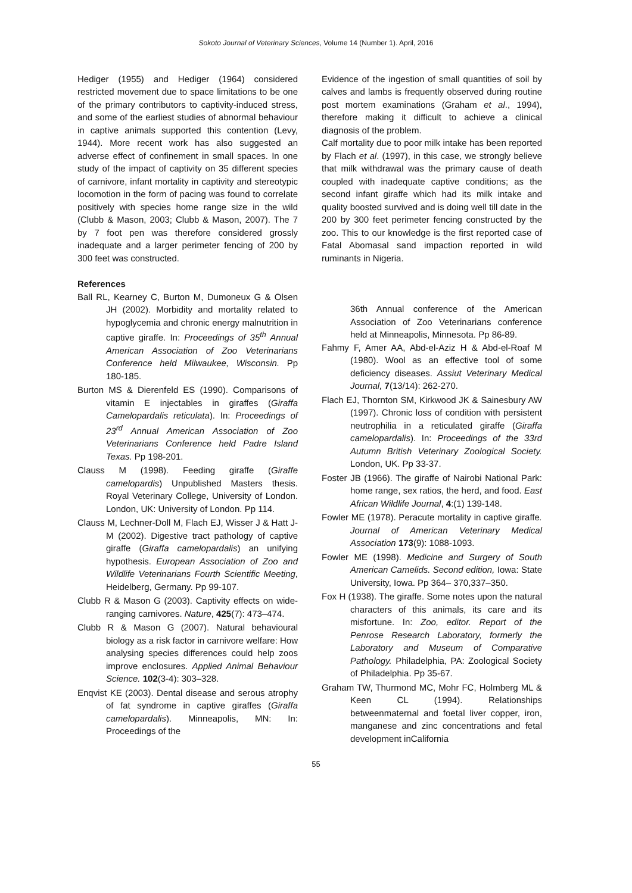Sokoto Journal of Veterinary Sciences, Volume 14 (Number 1). April, 2016
Hediger (1955) and Hediger (1964) considered restricted movement due to space limitations to be one of the primary contributors to captivity-induced stress, and some of the earliest studies of abnormal behaviour in captive animals supported this contention (Levy, 1944). More recent work has also suggested an adverse effect of confinement in small spaces. In one study of the impact of captivity on 35 different species of carnivore, infant mortality in captivity and stereotypic locomotion in the form of pacing was found to correlate positively with species home range size in the wild (Clubb & Mason, 2003; Clubb & Mason, 2007). The 7 by 7 foot pen was therefore considered grossly inadequate and a larger perimeter fencing of 200 by 300 feet was constructed.
References
Ball RL, Kearney C, Burton M, Dumoneux G & Olsen JH (2002). Morbidity and mortality related to hypoglycemia and chronic energy malnutrition in captive giraffe. In: Proceedings of 35<sup>th</sup> Annual American Association of Zoo Veterinarians Conference held Milwaukee, Wisconsin. Pp 180-185.
Burton MS & Dierenfeld ES (1990). Comparisons of vitamin E injectables in giraffes (Giraffa Camelopardalis reticulata). In: Proceedings of 23<sup>rd</sup> Annual American Association of Zoo Veterinarians Conference held Padre Island Texas. Pp 198-201.
Clauss M (1998). Feeding giraffe (Giraffe camelopardis) Unpublished Masters thesis. Royal Veterinary College, University of London. London, UK: University of London. Pp 114.
Clauss M, Lechner-Doll M, Flach EJ, Wisser J & Hatt J-M (2002). Digestive tract pathology of captive giraffe (Giraffa camelopardalis) an unifying hypothesis. European Association of Zoo and Wildlife Veterinarians Fourth Scientific Meeting, Heidelberg, Germany. Pp 99-107.
Clubb R & Mason G (2003). Captivity effects on wide-ranging carnivores. Nature, 425(7): 473–474.
Clubb R & Mason G (2007). Natural behavioural biology as a risk factor in carnivore welfare: How analysing species differences could help zoos improve enclosures. Applied Animal Behaviour Science. 102(3-4): 303–328.
Enqvist KE (2003). Dental disease and serous atrophy of fat syndrome in captive giraffes (Giraffa camelopardalis). Minneapolis, MN: In: Proceedings of the
Evidence of the ingestion of small quantities of soil by calves and lambs is frequently observed during routine post mortem examinations (Graham et al., 1994), therefore making it difficult to achieve a clinical diagnosis of the problem.
Calf mortality due to poor milk intake has been reported by Flach et al. (1997), in this case, we strongly believe that milk withdrawal was the primary cause of death coupled with inadequate captive conditions; as the second infant giraffe which had its milk intake and quality boosted survived and is doing well till date in the 200 by 300 feet perimeter fencing constructed by the zoo. This to our knowledge is the first reported case of Fatal Abomasal sand impaction reported in wild ruminants in Nigeria.
36th Annual conference of the American Association of Zoo Veterinarians conference held at Minneapolis, Minnesota. Pp 86-89.
Fahmy F, Amer AA, Abd-el-Aziz H & Abd-el-Roaf M (1980). Wool as an effective tool of some deficiency diseases. Assiut Veterinary Medical Journal, 7(13/14): 262-270.
Flach EJ, Thornton SM, Kirkwood JK & Sainesbury AW (1997). Chronic loss of condition with persistent neutrophilia in a reticulated giraffe (Giraffa camelopardalis). In: Proceedings of the 33rd Autumn British Veterinary Zoological Society. London, UK. Pp 33-37.
Foster JB (1966). The giraffe of Nairobi National Park: home range, sex ratios, the herd, and food. East African Wildlife Journal, 4:(1) 139-148.
Fowler ME (1978). Peracute mortality in captive giraffe. Journal of American Veterinary Medical Association 173(9): 1088-1093.
Fowler ME (1998). Medicine and Surgery of South American Camelids. Second edition, Iowa: State University, Iowa. Pp 364– 370,337–350.
Fox H (1938). The giraffe. Some notes upon the natural characters of this animals, its care and its misfortune. In: Zoo, editor. Report of the Penrose Research Laboratory, formerly the Laboratory and Museum of Comparative Pathology. Philadelphia, PA: Zoological Society of Philadelphia. Pp 35-67.
Graham TW, Thurmond MC, Mohr FC, Holmberg ML & Keen CL (1994). Relationships betweenmaternal and foetal liver copper, iron, manganese and zinc concentrations and fetal development inCalifornia
55